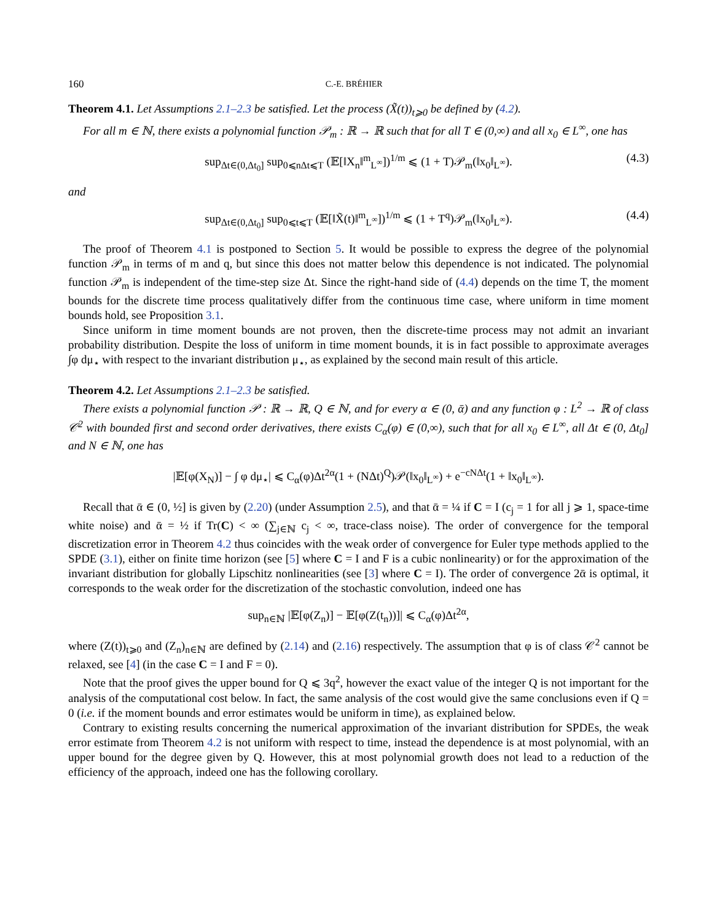160 C.-E. BRÉHIER
Theorem 4.1. Let Assumptions 2.1–2.3 be satisfied. Let the process (X̃(t))<sub>t⩾0</sub> be defined by (4.2).
For all m ∈ ℕ, there exists a polynomial function 𝒫<sub>m</sub> : ℝ → ℝ such that for all T ∈ (0,∞) and all x<sub>0</sub> ∈ L<sup>∞</sup>, one has
sup<sub>Δt∈(0,Δt<sub>0</sub>]</sub> sup<sub>0⩽nΔt⩽T</sub> (𝔼[‖X<sub>n</sub>‖<sup>m</sup><sub>L<sup>∞</sup></sub>])<sup>1/m</sup> ⩽ (1 + T)𝒫<sub>m</sub>(‖x<sub>0</sub>‖<sub>L<sup>∞</sup></sub>). (4.3)
and
sup<sub>Δt∈(0,Δt<sub>0</sub>]</sub> sup<sub>0⩽t⩽T</sub> (𝔼[‖X̃(t)‖<sup>m</sup><sub>L<sup>∞</sup></sub>])<sup>1/m</sup> ⩽ (1 + T<sup>q</sup>)𝒫<sub>m</sub>(‖x<sub>0</sub>‖<sub>L<sup>∞</sup></sub>). (4.4)
The proof of Theorem 4.1 is postponed to Section 5. It would be possible to express the degree of the polynomial function 𝒫<sub>m</sub> in terms of m and q, but since this does not matter below this dependence is not indicated. The polynomial function 𝒫<sub>m</sub> is independent of the time-step size Δt. Since the right-hand side of (4.4) depends on the time T, the moment bounds for the discrete time process qualitatively differ from the continuous time case, where uniform in time moment bounds hold, see Proposition 3.1.
Since uniform in time moment bounds are not proven, then the discrete-time process may not admit an invariant probability distribution. Despite the loss of uniform in time moment bounds, it is in fact possible to approximate averages ∫φ dμ<sub>⋆</sub> with respect to the invariant distribution μ<sub>⋆</sub>, as explained by the second main result of this article.
Theorem 4.2. Let Assumptions 2.1–2.3 be satisfied.
There exists a polynomial function 𝒫 : ℝ → ℝ, Q ∈ ℕ, and for every α ∈ (0, ᾱ) and any function φ : L<sup>2</sup> → ℝ of class 𝒞<sup>2</sup> with bounded first and second order derivatives, there exists C<sub>α</sub>(φ) ∈ (0,∞), such that for all x<sub>0</sub> ∈ L<sup>∞</sup>, all Δt ∈ (0, Δt<sub>0</sub>] and N ∈ ℕ, one has
|𝔼[φ(X<sub>N</sub>)] − ∫ φ dμ<sub>⋆</sub>| ⩽ C<sub>α</sub>(φ)Δt<sup>2α</sup>(1 + (NΔt)<sup>Q</sup>)𝒫(‖x<sub>0</sub>‖<sub>L<sup>∞</sup></sub>) + e<sup>−cNΔt</sup>(1 + ‖x<sub>0</sub>‖<sub>L<sup>∞</sup></sub>).
Recall that ᾱ ∈ (0, ½] is given by (2.20) (under Assumption 2.5), and that ᾱ = ¼ if C = I (c<sub>j</sub> = 1 for all j ⩾ 1, space-time white noise) and ᾱ = ½ if Tr(C) < ∞ (∑<sub>j∈ℕ</sub> c<sub>j</sub> < ∞, trace-class noise). The order of convergence for the temporal discretization error in Theorem 4.2 thus coincides with the weak order of convergence for Euler type methods applied to the SPDE (3.1), either on finite time horizon (see [5] where C = I and F is a cubic nonlinearity) or for the approximation of the invariant distribution for globally Lipschitz nonlinearities (see [3] where C = I). The order of convergence 2ᾱ is optimal, it corresponds to the weak order for the discretization of the stochastic convolution, indeed one has
sup<sub>n∈ℕ</sub> |𝔼[φ(Z<sub>n</sub>)] − 𝔼[φ(Z(t<sub>n</sub>))]| ⩽ C<sub>α</sub>(φ)Δt<sup>2α</sup>,
where (Z(t))<sub>t⩾0</sub> and (Z<sub>n</sub>)<sub>n∈ℕ</sub> are defined by (2.14) and (2.16) respectively. The assumption that φ is of class 𝒞<sup>2</sup> cannot be relaxed, see [4] (in the case C = I and F = 0).
Note that the proof gives the upper bound for Q ⩽ 3q<sup>2</sup>, however the exact value of the integer Q is not important for the analysis of the computational cost below. In fact, the same analysis of the cost would give the same conclusions even if Q = 0 (i.e. if the moment bounds and error estimates would be uniform in time), as explained below.
Contrary to existing results concerning the numerical approximation of the invariant distribution for SPDEs, the weak error estimate from Theorem 4.2 is not uniform with respect to time, instead the dependence is at most polynomial, with an upper bound for the degree given by Q. However, this at most polynomial growth does not lead to a reduction of the efficiency of the approach, indeed one has the following corollary.